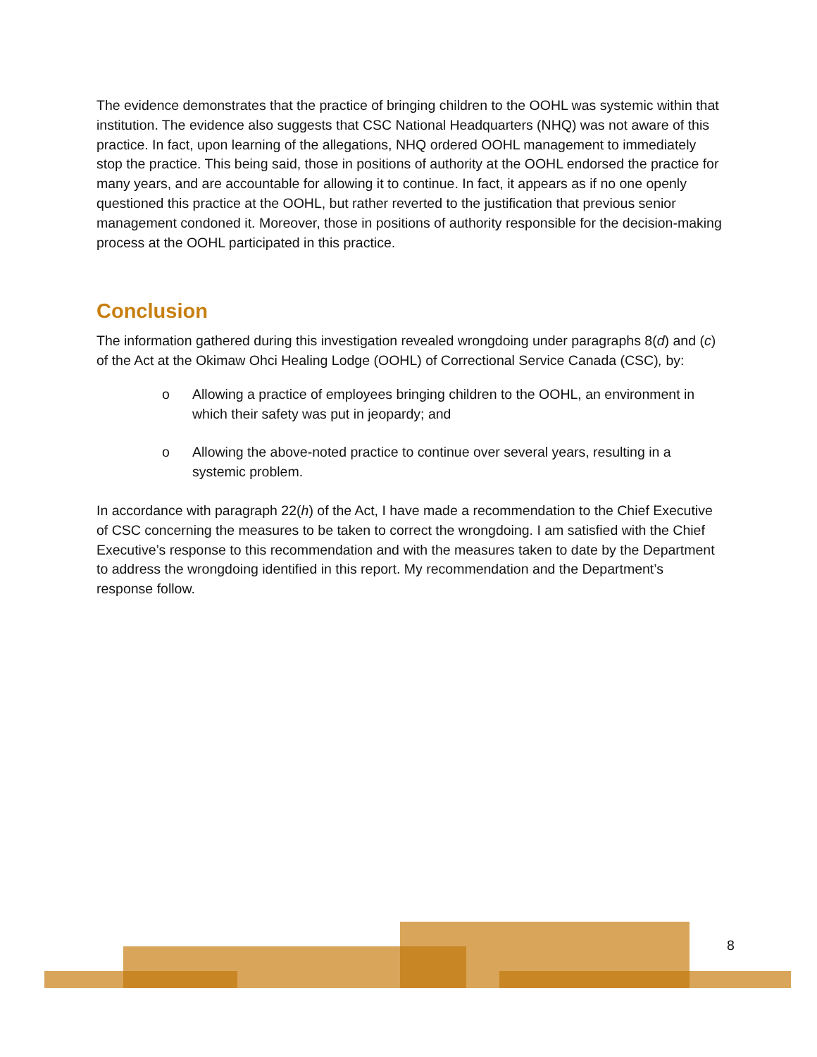The evidence demonstrates that the practice of bringing children to the OOHL was systemic within that institution. The evidence also suggests that CSC National Headquarters (NHQ) was not aware of this practice. In fact, upon learning of the allegations, NHQ ordered OOHL management to immediately stop the practice. This being said, those in positions of authority at the OOHL endorsed the practice for many years, and are accountable for allowing it to continue. In fact, it appears as if no one openly questioned this practice at the OOHL, but rather reverted to the justification that previous senior management condoned it. Moreover, those in positions of authority responsible for the decision-making process at the OOHL participated in this practice.
Conclusion
The information gathered during this investigation revealed wrongdoing under paragraphs 8(d) and (c) of the Act at the Okimaw Ohci Healing Lodge (OOHL) of Correctional Service Canada (CSC), by:
o Allowing a practice of employees bringing children to the OOHL, an environment in which their safety was put in jeopardy; and
o Allowing the above-noted practice to continue over several years, resulting in a systemic problem.
In accordance with paragraph 22(h) of the Act, I have made a recommendation to the Chief Executive of CSC concerning the measures to be taken to correct the wrongdoing. I am satisfied with the Chief Executive’s response to this recommendation and with the measures taken to date by the Department to address the wrongdoing identified in this report. My recommendation and the Department’s response follow.
8